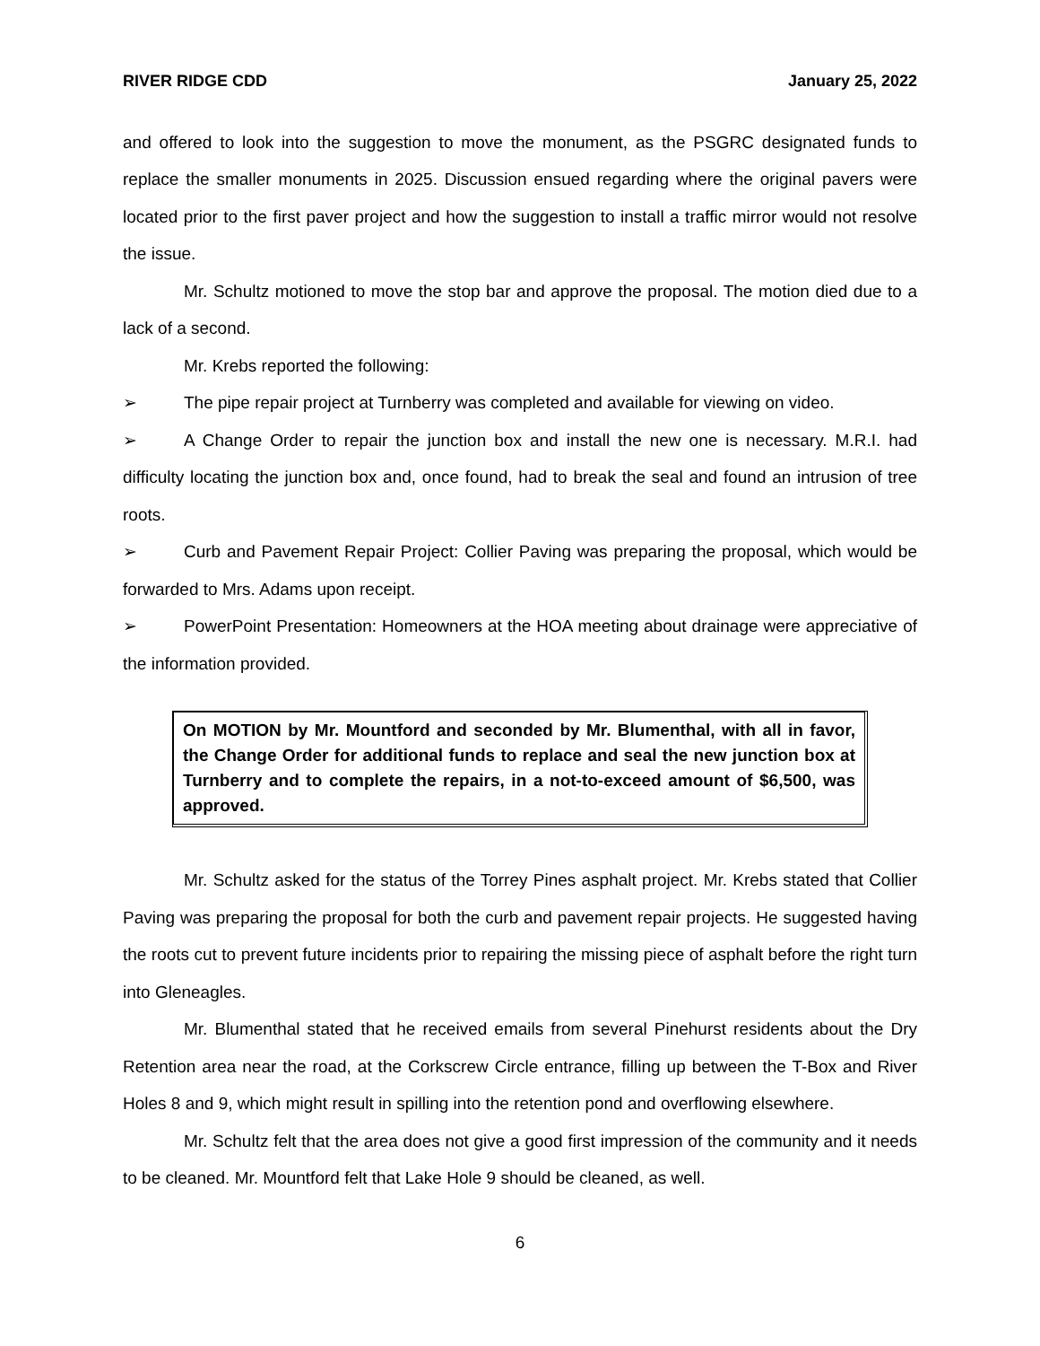RIVER RIDGE CDD January 25, 2022
and offered to look into the suggestion to move the monument, as the PSGRC designated funds to replace the smaller monuments in 2025. Discussion ensued regarding where the original pavers were located prior to the first paver project and how the suggestion to install a traffic mirror would not resolve the issue.
Mr. Schultz motioned to move the stop bar and approve the proposal. The motion died due to a lack of a second.
Mr. Krebs reported the following:
➢ The pipe repair project at Turnberry was completed and available for viewing on video.
➢ A Change Order to repair the junction box and install the new one is necessary. M.R.I. had difficulty locating the junction box and, once found, had to break the seal and found an intrusion of tree roots.
➢ Curb and Pavement Repair Project: Collier Paving was preparing the proposal, which would be forwarded to Mrs. Adams upon receipt.
➢ PowerPoint Presentation: Homeowners at the HOA meeting about drainage were appreciative of the information provided.
On MOTION by Mr. Mountford and seconded by Mr. Blumenthal, with all in favor, the Change Order for additional funds to replace and seal the new junction box at Turnberry and to complete the repairs, in a not-to-exceed amount of $6,500, was approved.
Mr. Schultz asked for the status of the Torrey Pines asphalt project. Mr. Krebs stated that Collier Paving was preparing the proposal for both the curb and pavement repair projects. He suggested having the roots cut to prevent future incidents prior to repairing the missing piece of asphalt before the right turn into Gleneagles.
Mr. Blumenthal stated that he received emails from several Pinehurst residents about the Dry Retention area near the road, at the Corkscrew Circle entrance, filling up between the T-Box and River Holes 8 and 9, which might result in spilling into the retention pond and overflowing elsewhere.
Mr. Schultz felt that the area does not give a good first impression of the community and it needs to be cleaned. Mr. Mountford felt that Lake Hole 9 should be cleaned, as well.
6